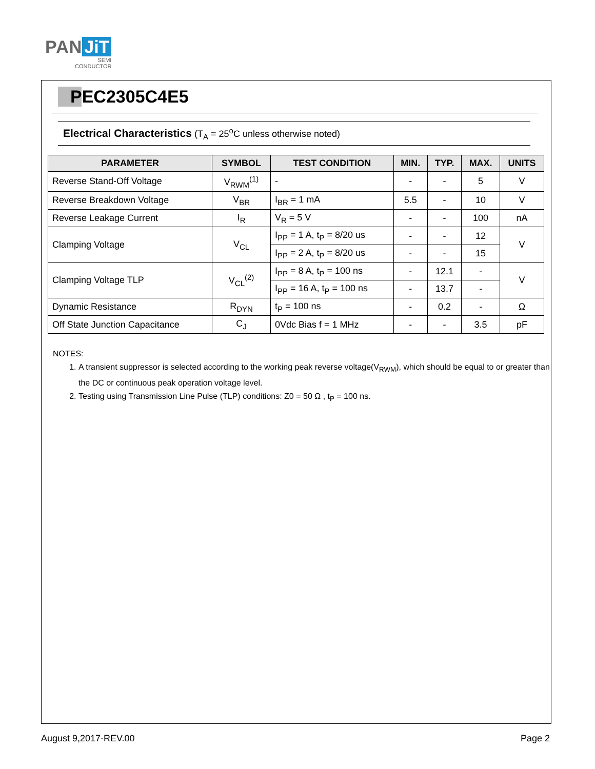PAN JiT
SEMI
CONDUCTOR
PEC2305C4E5
Electrical Characteristics (T<sub>A</sub> = 25<sup>o</sup>C unless otherwise noted)
| PARAMETER | SYMBOL | TEST CONDITION | MIN. | TYP. | MAX. | UNITS |
| --- | --- | --- | --- | --- | --- | --- |
| Reverse Stand-Off Voltage | V<sub>RWM</sub><sup>(1)</sup> | - | - | - | 5 | V |
| Reverse Breakdown Voltage | V<sub>BR</sub> | I<sub>BR</sub> = 1 mA | 5.5 | - | 10 | V |
| Reverse Leakage Current | I<sub>R</sub> | V<sub>R</sub> = 5 V | - | - | 100 | nA |
| Clamping Voltage | V<sub>CL</sub> | I<sub>PP</sub> = 1 A, t<sub>P</sub> = 8/20 us | - | - | 12 | V |
| | | I<sub>PP</sub> = 2 A, t<sub>P</sub> = 8/20 us | - | - | 15 | |
| Clamping Voltage TLP | V<sub>CL</sub><sup>(2)</sup> | I<sub>PP</sub> = 8 A, t<sub>P</sub> = 100 ns | - | 12.1 | - | V |
| | | I<sub>PP</sub> = 16 A, t<sub>P</sub> = 100 ns | - | 13.7 | - | |
| Dynamic Resistance | R<sub>DYN</sub> | t<sub>P</sub> = 100 ns | - | 0.2 | - | Ω |
| Off State Junction Capacitance | C<sub>J</sub> | 0Vdc Bias f = 1 MHz | - | - | 3.5 | pF |
NOTES:
1. A transient suppressor is selected according to the working peak reverse voltage(V<sub>RWM</sub>), which should be equal to or greater than the DC or continuous peak operation voltage level.
2. Testing using Transmission Line Pulse (TLP) conditions: Z0 = 50 Ω , t<sub>P</sub> = 100 ns.
August 9,2017-REV.00 Page 2